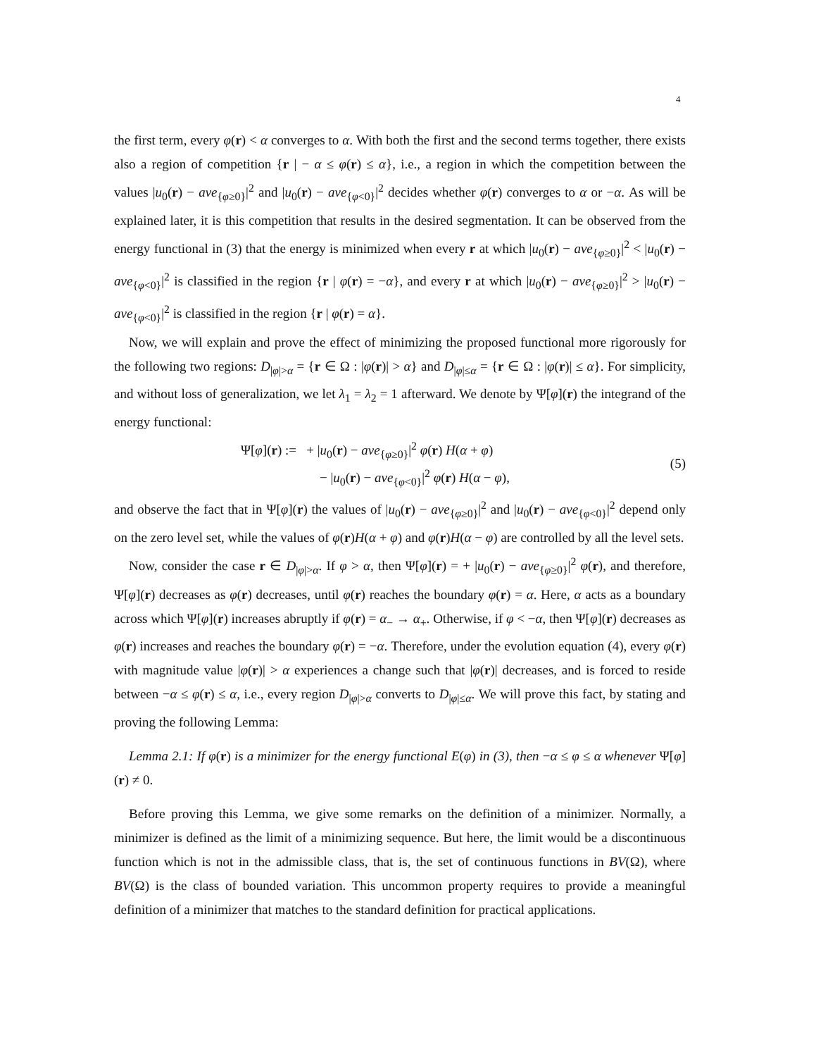4
the first term, every φ(r) < α converges to α. With both the first and the second terms together, there exists also a region of competition {r | − α ≤ φ(r) ≤ α}, i.e., a region in which the competition between the values |u<sub>0</sub>(r) − ave<sub>{φ≥0}</sub>|<sup>2</sup> and |u<sub>0</sub>(r) − ave<sub>{φ<0}</sub>|<sup>2</sup> decides whether φ(r) converges to α or −α. As will be explained later, it is this competition that results in the desired segmentation. It can be observed from the energy functional in (3) that the energy is minimized when every r at which |u<sub>0</sub>(r) − ave<sub>{φ≥0}</sub>|<sup>2</sup> < |u<sub>0</sub>(r) − ave<sub>{φ<0}</sub>|<sup>2</sup> is classified in the region {r | φ(r) = −α}, and every r at which |u<sub>0</sub>(r) − ave<sub>{φ≥0}</sub>|<sup>2</sup> > |u<sub>0</sub>(r) − ave<sub>{φ<0}</sub>|<sup>2</sup> is classified in the region {r | φ(r) = α}.
Now, we will explain and prove the effect of minimizing the proposed functional more rigorously for the following two regions: D<sub>|φ|>α</sub> = {r ∈ Ω : |φ(r)| > α} and D<sub>|φ|≤α</sub> = {r ∈ Ω : |φ(r)| ≤ α}. For simplicity, and without loss of generalization, we let λ<sub>1</sub> = λ<sub>2</sub> = 1 afterward. We denote by Ψ[φ](r) the integrand of the energy functional:
Ψ[φ](r) := + |u<sub>0</sub>(r) − ave<sub>{φ≥0}</sub>|<sup>2</sup> φ(r) H(α + φ)
− |u<sub>0</sub>(r) − ave<sub>{φ<0}</sub>|<sup>2</sup> φ(r) H(α − φ),
(5)
and observe the fact that in Ψ[φ](r) the values of |u<sub>0</sub>(r) − ave<sub>{φ≥0}</sub>|<sup>2</sup> and |u<sub>0</sub>(r) − ave<sub>{φ<0}</sub>|<sup>2</sup> depend only on the zero level set, while the values of φ(r)H(α + φ) and φ(r)H(α − φ) are controlled by all the level sets.
Now, consider the case r ∈ D<sub>|φ|>α</sub>. If φ > α, then Ψ[φ](r) = + |u<sub>0</sub>(r) − ave<sub>{φ≥0}</sub>|<sup>2</sup> φ(r), and therefore, Ψ[φ](r) decreases as φ(r) decreases, until φ(r) reaches the boundary φ(r) = α. Here, α acts as a boundary across which Ψ[φ](r) increases abruptly if φ(r) = α<sub>−</sub> → α<sub>+</sub>. Otherwise, if φ < −α, then Ψ[φ](r) decreases as φ(r) increases and reaches the boundary φ(r) = −α. Therefore, under the evolution equation (4), every φ(r) with magnitude value |φ(r)| > α experiences a change such that |φ(r)| decreases, and is forced to reside between −α ≤ φ(r) ≤ α, i.e., every region D<sub>|φ|>α</sub> converts to D<sub>|φ|≤α</sub>. We will prove this fact, by stating and proving the following Lemma:
Lemma 2.1: If φ(r) is a minimizer for the energy functional E(φ) in (3), then −α ≤ φ ≤ α whenever Ψ[φ](r) ≠ 0.
Before proving this Lemma, we give some remarks on the definition of a minimizer. Normally, a minimizer is defined as the limit of a minimizing sequence. But here, the limit would be a discontinuous function which is not in the admissible class, that is, the set of continuous functions in BV(Ω), where BV(Ω) is the class of bounded variation. This uncommon property requires to provide a meaningful definition of a minimizer that matches to the standard definition for practical applications.